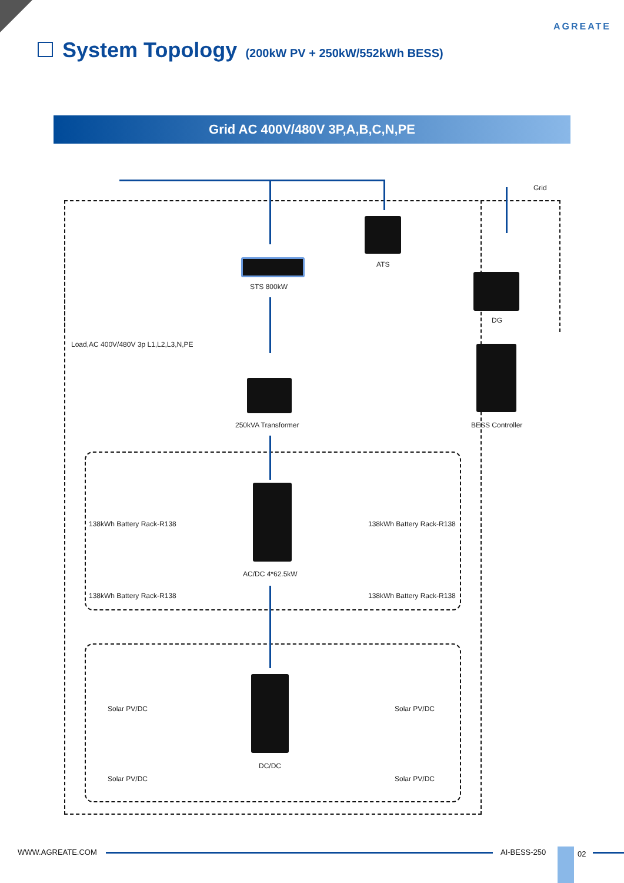AGREATE
System Topology (200kW PV + 250kW/552kWh BESS)
Grid AC 400V/480V 3P,A,B,C,N,PE
Grid
ATS
STS 800kW
DG
Load,AC 400V/480V 3p L1,L2,L3,N,PE
250kVA Transformer BESS Controller
AC/DC 4*62.5kW
138kWh Battery Rack-R138
138kWh Battery Rack-R138
138kWh Battery Rack-R138
138kWh Battery Rack-R138
DC/DC
Solar PV/DC
Solar PV/DC
Solar PV/DC
Solar PV/DC
WWW.AGREATE.COM AI-BESS-250 02